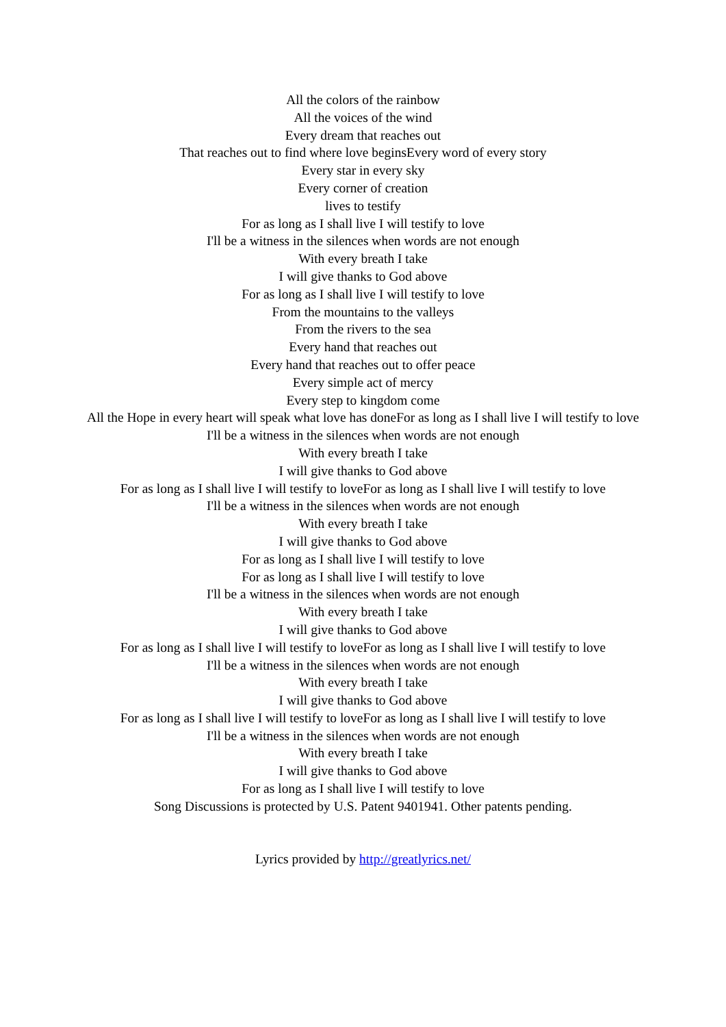All the colors of the rainbow
All the voices of the wind
Every dream that reaches out
That reaches out to find where love beginsEvery word of every story
Every star in every sky
Every corner of creation
lives to testify
For as long as I shall live I will testify to love
I'll be a witness in the silences when words are not enough
With every breath I take
I will give thanks to God above
For as long as I shall live I will testify to love
From the mountains to the valleys
From the rivers to the sea
Every hand that reaches out
Every hand that reaches out to offer peace
Every simple act of mercy
Every step to kingdom come
All the Hope in every heart will speak what love has doneFor as long as I shall live I will testify to love
I'll be a witness in the silences when words are not enough
With every breath I take
I will give thanks to God above
For as long as I shall live I will testify to loveFor as long as I shall live I will testify to love
I'll be a witness in the silences when words are not enough
With every breath I take
I will give thanks to God above
For as long as I shall live I will testify to love
For as long as I shall live I will testify to love
I'll be a witness in the silences when words are not enough
With every breath I take
I will give thanks to God above
For as long as I shall live I will testify to loveFor as long as I shall live I will testify to love
I'll be a witness in the silences when words are not enough
With every breath I take
I will give thanks to God above
For as long as I shall live I will testify to loveFor as long as I shall live I will testify to love
I'll be a witness in the silences when words are not enough
With every breath I take
I will give thanks to God above
For as long as I shall live I will testify to love
Song Discussions is protected by U.S. Patent 9401941. Other patents pending.
Lyrics provided by http://greatlyrics.net/